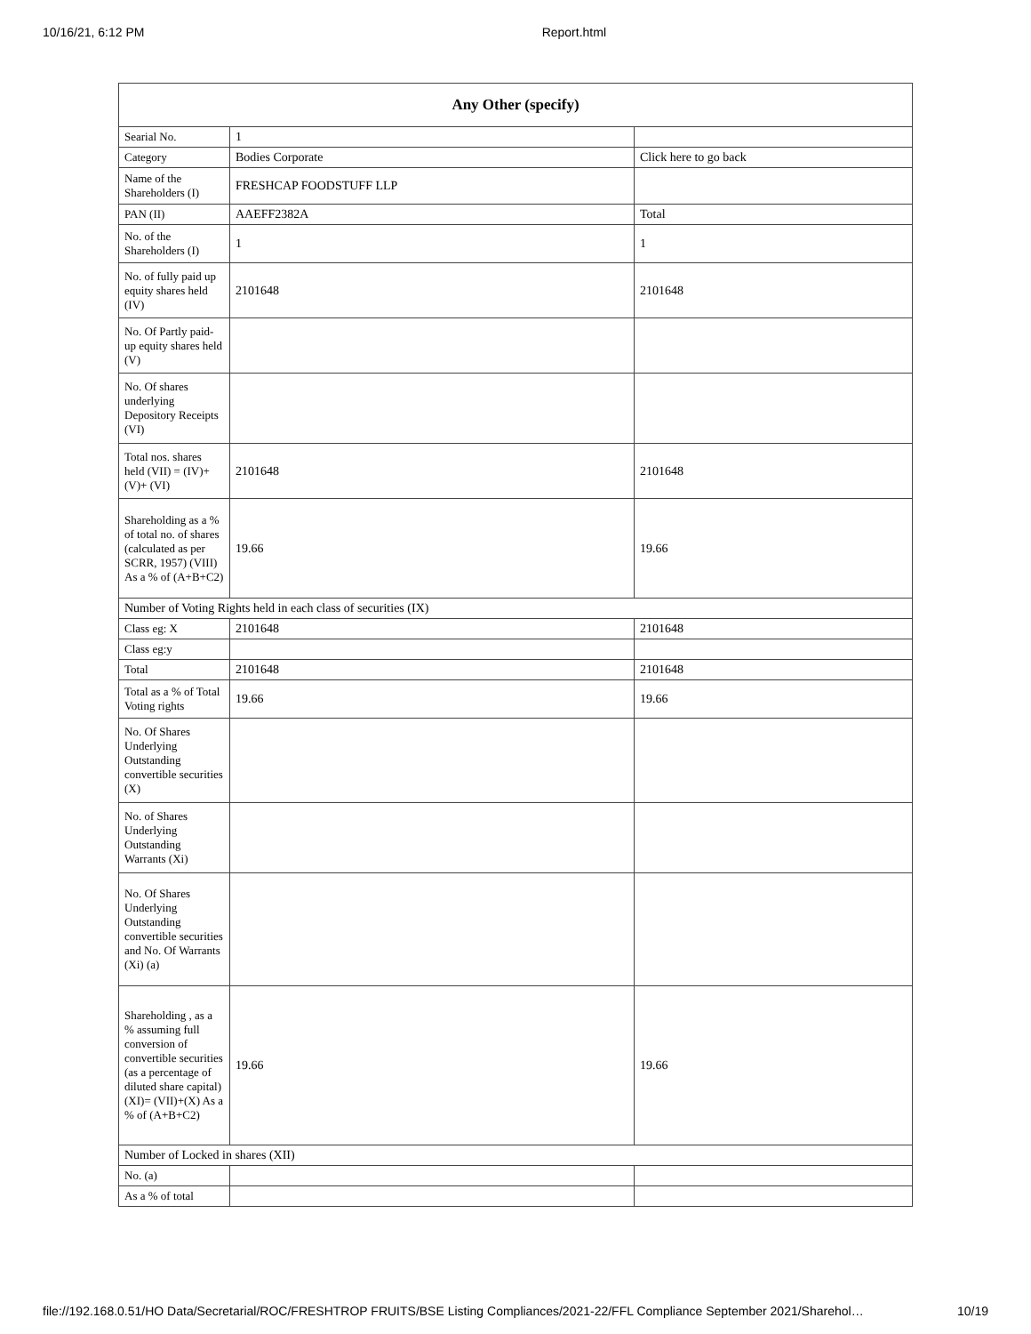10/16/21, 6:12 PM Report.html
| Any Other (specify) | | |
| --- | --- | --- |
| Searial No. | 1 | |
| Category | Bodies Corporate | Click here to go back |
| Name of the Shareholders (I) | FRESHCAP FOODSTUFF LLP | |
| PAN (II) | AAEFF2382A | Total |
| No. of the Shareholders (I) | 1 | 1 |
| No. of fully paid up equity shares held (IV) | 2101648 | 2101648 |
| No. Of Partly paid-up equity shares held (V) | | |
| No. Of shares underlying Depository Receipts (VI) | | |
| Total nos. shares held (VII) = (IV)+(V)+ (VI) | 2101648 | 2101648 |
| Shareholding as a % of total no. of shares (calculated as per SCRR, 1957) (VIII) As a % of (A+B+C2) | 19.66 | 19.66 |
| Number of Voting Rights held in each class of securities (IX) | | |
| Class eg: X | 2101648 | 2101648 |
| Class eg:y | | |
| Total | 2101648 | 2101648 |
| Total as a % of Total Voting rights | 19.66 | 19.66 |
| No. Of Shares Underlying Outstanding convertible securities (X) | | |
| No. of Shares Underlying Outstanding Warrants (Xi) | | |
| No. Of Shares Underlying Outstanding convertible securities and No. Of Warrants (Xi) (a) | | |
| Shareholding , as a % assuming full conversion of convertible securities (as a percentage of diluted share capital) (XI)= (VII)+(X) As a % of (A+B+C2) | 19.66 | 19.66 |
| Number of Locked in shares (XII) | | |
| No. (a) | | |
| As a % of total | | |
file://192.168.0.51/HO Data/Secretarial/ROC/FRESHTROP FRUITS/BSE Listing Compliances/2021-22/FFL Compliance September 2021/Sharehol… 10/19